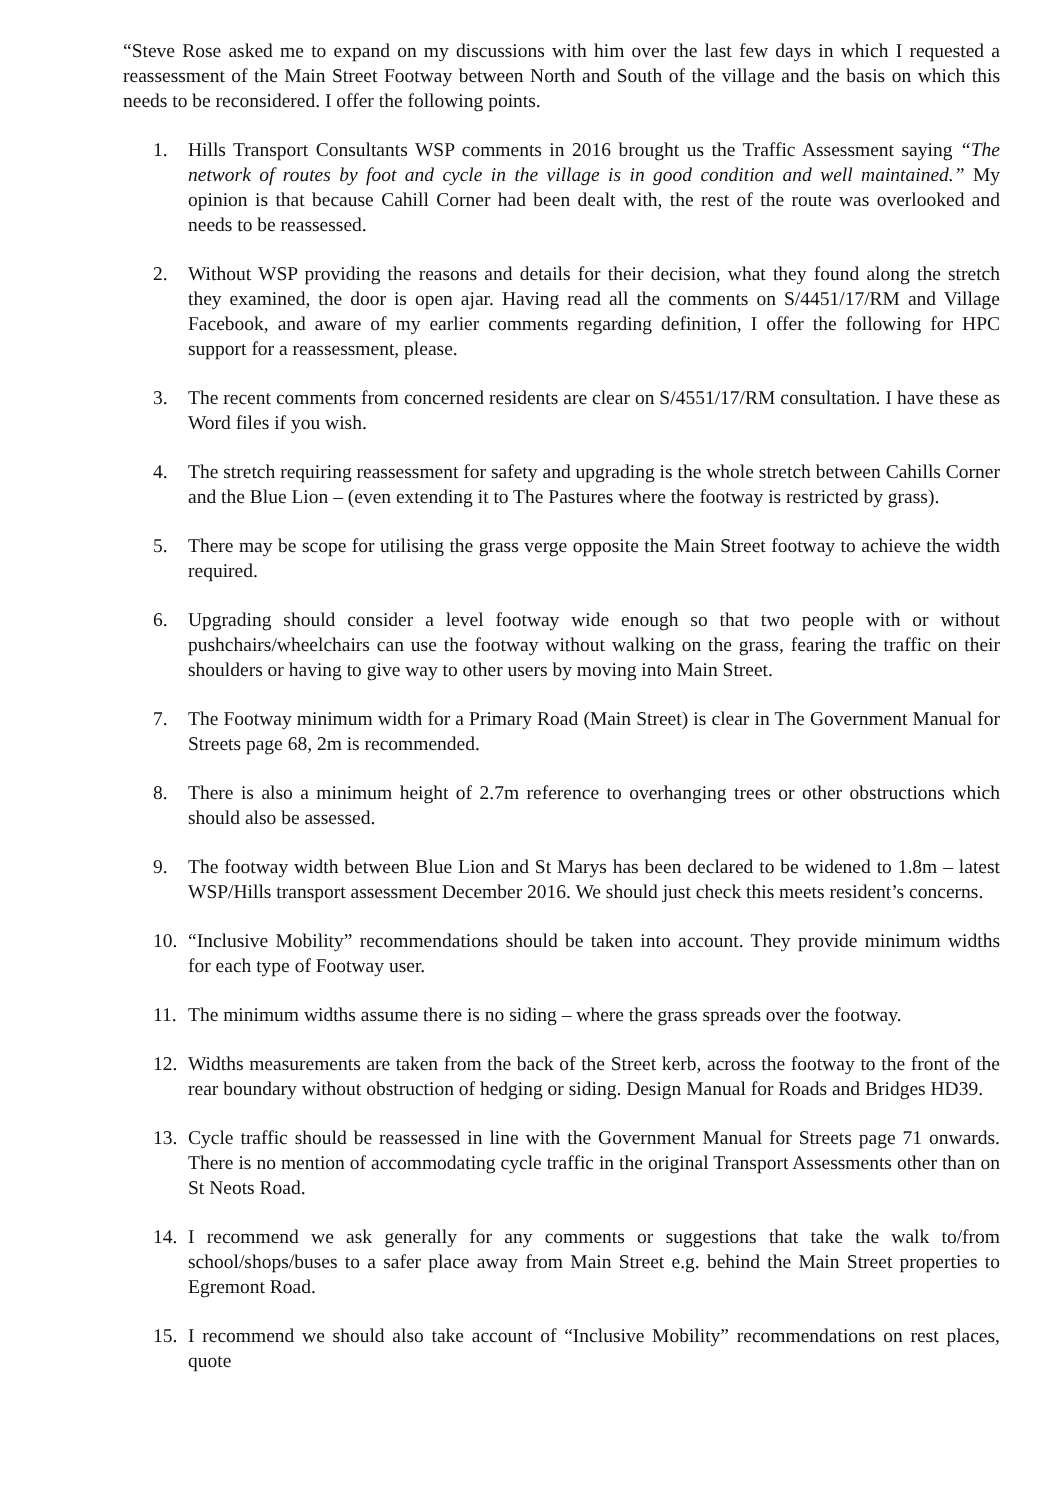“Steve Rose asked me to expand on my discussions with him over the last few days in which I requested a reassessment of the Main Street Footway between North and South of the village and the basis on which this needs to be reconsidered. I offer the following points.
1. Hills Transport Consultants WSP comments in 2016 brought us the Traffic Assessment saying “The network of routes by foot and cycle in the village is in good condition and well maintained.” My opinion is that because Cahill Corner had been dealt with, the rest of the route was overlooked and needs to be reassessed.
2. Without WSP providing the reasons and details for their decision, what they found along the stretch they examined, the door is open ajar. Having read all the comments on S/4451/17/RM and Village Facebook, and aware of my earlier comments regarding definition, I offer the following for HPC support for a reassessment, please.
3. The recent comments from concerned residents are clear on S/4551/17/RM consultation. I have these as Word files if you wish.
4. The stretch requiring reassessment for safety and upgrading is the whole stretch between Cahills Corner and the Blue Lion – (even extending it to The Pastures where the footway is restricted by grass).
5. There may be scope for utilising the grass verge opposite the Main Street footway to achieve the width required.
6. Upgrading should consider a level footway wide enough so that two people with or without pushchairs/wheelchairs can use the footway without walking on the grass, fearing the traffic on their shoulders or having to give way to other users by moving into Main Street.
7. The Footway minimum width for a Primary Road (Main Street) is clear in The Government Manual for Streets page 68, 2m is recommended.
8. There is also a minimum height of 2.7m reference to overhanging trees or other obstructions which should also be assessed.
9. The footway width between Blue Lion and St Marys has been declared to be widened to 1.8m – latest WSP/Hills transport assessment December 2016. We should just check this meets resident’s concerns.
10. “Inclusive Mobility” recommendations should be taken into account. They provide minimum widths for each type of Footway user.
11. The minimum widths assume there is no siding – where the grass spreads over the footway.
12. Widths measurements are taken from the back of the Street kerb, across the footway to the front of the rear boundary without obstruction of hedging or siding. Design Manual for Roads and Bridges HD39.
13. Cycle traffic should be reassessed in line with the Government Manual for Streets page 71 onwards. There is no mention of accommodating cycle traffic in the original Transport Assessments other than on St Neots Road.
14. I recommend we ask generally for any comments or suggestions that take the walk to/from school/shops/buses to a safer place away from Main Street e.g. behind the Main Street properties to Egremont Road.
15. I recommend we should also take account of “Inclusive Mobility” recommendations on rest places, quote